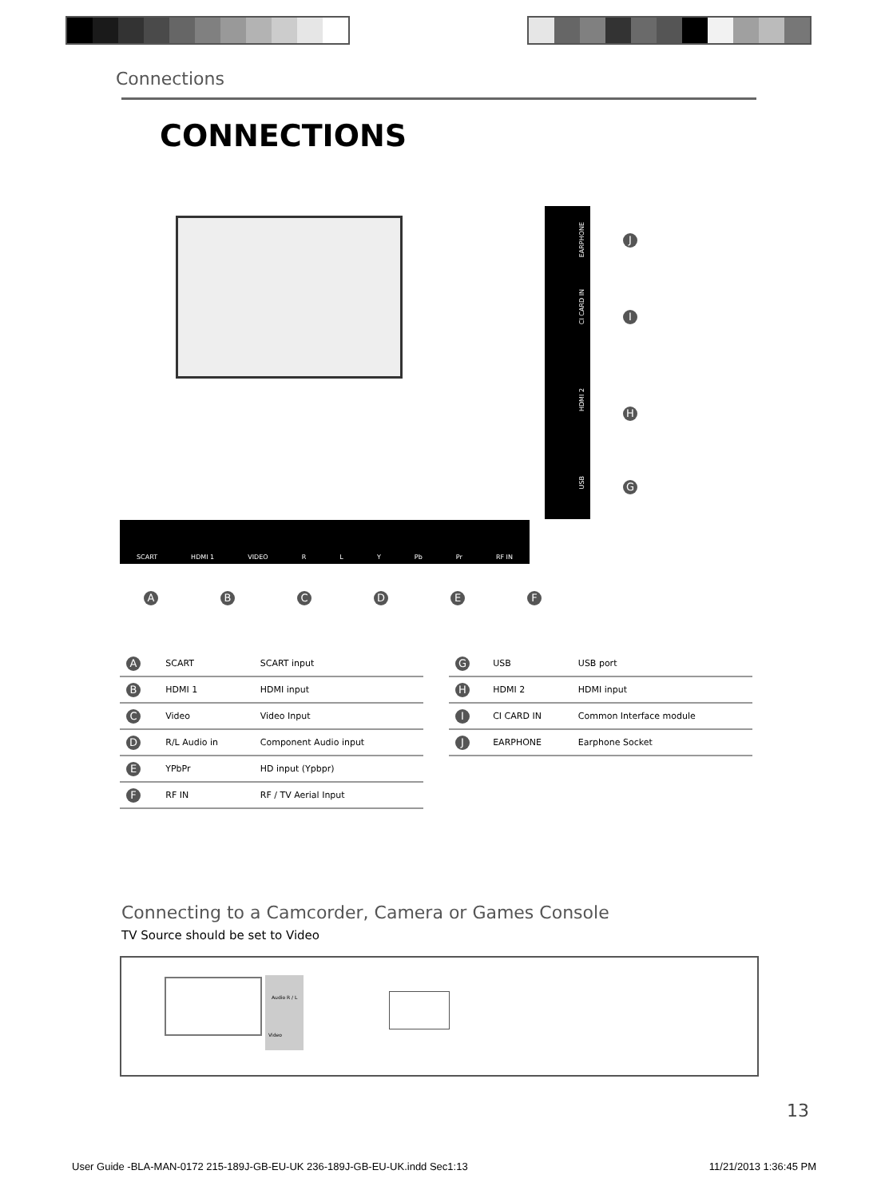Connections
CONNECTIONS
EARPHONE
CI CARD IN
HDMI 2
USB
J
I
H
G
SCART HDMI 1 VIDEO R L Y Pb Pr RF IN
ABCDEF
| A | SCART | SCART input |
| B | HDMI 1 | HDMI input |
| C | Video | Video Input |
| D | R/L Audio in | Component Audio input |
| E | YPbPr | HD input (Ypbpr) |
| F | RF IN | RF / TV Aerial Input |
| G | USB | USB port |
| H | HDMI 2 | HDMI input |
| I | CI CARD IN | Common Interface module |
| J | EARPHONE | Earphone Socket |
Connecting to a Camcorder, Camera or Games Console
TV Source should be set to Video
Audio R / L
Video
13
User Guide -BLA-MAN-0172 215-189J-GB-EU-UK 236-189J-GB-EU-UK.indd Sec1:13 11/21/2013 1:36:45 PM